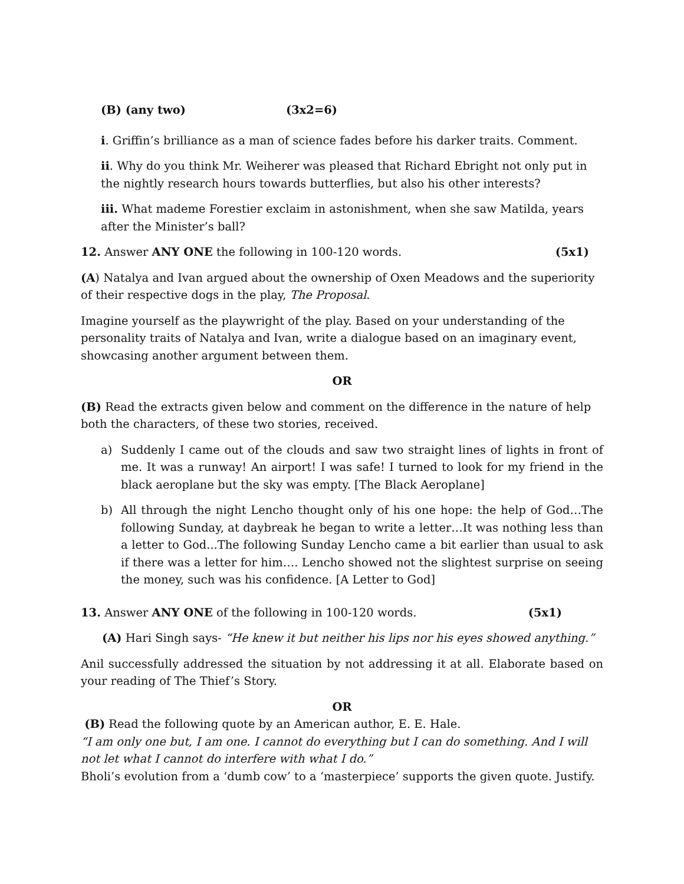(B) (any two) (3x2=6)
i. Griffin’s brilliance as a man of science fades before his darker traits. Comment.
ii. Why do you think Mr. Weiherer was pleased that Richard Ebright not only put in the nightly research hours towards butterflies, but also his other interests?
iii. What mademe Forestier exclaim in astonishment, when she saw Matilda, years after the Minister’s ball?
12. Answer ANY ONE the following in 100-120 words. (5x1)
(A) Natalya and Ivan argued about the ownership of Oxen Meadows and the superiority of their respective dogs in the play, The Proposal.
Imagine yourself as the playwright of the play. Based on your understanding of the personality traits of Natalya and Ivan, write a dialogue based on an imaginary event, showcasing another argument between them.
OR
(B) Read the extracts given below and comment on the difference in the nature of help both the characters, of these two stories, received.
a) Suddenly I came out of the clouds and saw two straight lines of lights in front of me. It was a runway! An airport! I was safe! I turned to look for my friend in the black aeroplane but the sky was empty. [The Black Aeroplane]
b) All through the night Lencho thought only of his one hope: the help of God…The following Sunday, at daybreak he began to write a letter…It was nothing less than a letter to God...The following Sunday Lencho came a bit earlier than usual to ask if there was a letter for him…. Lencho showed not the slightest surprise on seeing the money, such was his confidence. [A Letter to God]
13. Answer ANY ONE of the following in 100-120 words. (5x1)
(A) Hari Singh says- “He knew it but neither his lips nor his eyes showed anything.”
Anil successfully addressed the situation by not addressing it at all. Elaborate based on your reading of The Thief’s Story.
OR
(B) Read the following quote by an American author, E. E. Hale.
“I am only one but, I am one. I cannot do everything but I can do something. And I will not let what I cannot do interfere with what I do.”
Bholi’s evolution from a ‘dumb cow’ to a ‘masterpiece’ supports the given quote. Justify.